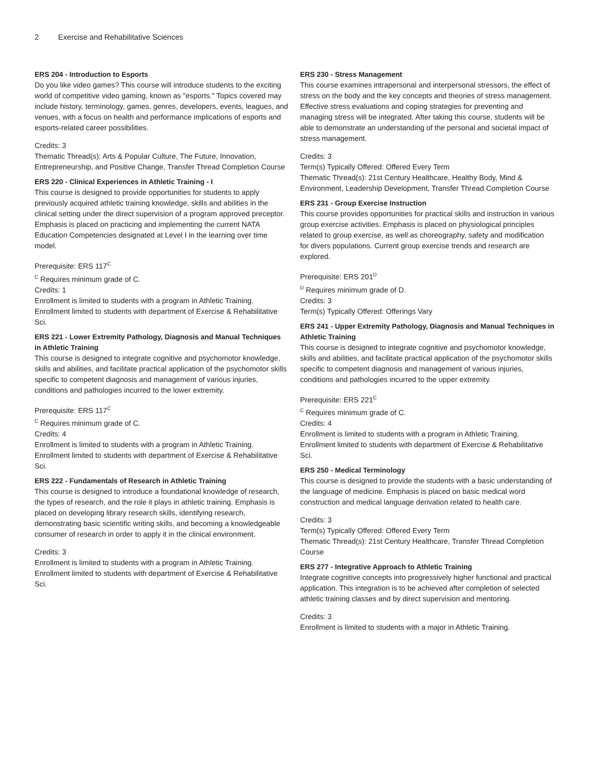2 Exercise and Rehabilitative Sciences
ERS 204 - Introduction to Esports
Do you like video games? This course will introduce students to the exciting world of competitive video gaming, known as "esports." Topics covered may include history, terminology, games, genres, developers, events, leagues, and venues, with a focus on health and performance implications of esports and esports-related career possibilities.
Credits: 3
Thematic Thread(s): Arts & Popular Culture, The Future, Innovation, Entrepreneurship, and Positive Change, Transfer Thread Completion Course
ERS 220 - Clinical Experiences in Athletic Training - I
This course is designed to provide opportunities for students to apply previously acquired athletic training knowledge, skills and abilities in the clinical setting under the direct supervision of a program approved preceptor. Emphasis is placed on practicing and implementing the current NATA Education Competencies designated at Level I in the learning over time model.
Prerequisite: ERS 117<sup>C</sup>
<sup>C</sup> Requires minimum grade of C.
Credits: 1
Enrollment is limited to students with a program in Athletic Training. Enrollment limited to students with department of Exercise & Rehabilitative Sci.
ERS 221 - Lower Extremity Pathology, Diagnosis and Manual Techniques in Athletic Training
This course is designed to integrate cognitive and psychomotor knowledge, skills and abilities, and facilitate practical application of the psychomotor skills specific to competent diagnosis and management of various injuries, conditions and pathologies incurred to the lower extremity.
Prerequisite: ERS 117<sup>C</sup>
<sup>C</sup> Requires minimum grade of C.
Credits: 4
Enrollment is limited to students with a program in Athletic Training. Enrollment limited to students with department of Exercise & Rehabilitative Sci.
ERS 222 - Fundamentals of Research in Athletic Training
This course is designed to introduce a foundational knowledge of research, the types of research, and the role it plays in athletic training. Emphasis is placed on developing library research skills, identifying research, demonstrating basic scientific writing skills, and becoming a knowledgeable consumer of research in order to apply it in the clinical environment.
Credits: 3
Enrollment is limited to students with a program in Athletic Training. Enrollment limited to students with department of Exercise & Rehabilitative Sci.
ERS 230 - Stress Management
This course examines intrapersonal and interpersonal stressors, the effect of stress on the body and the key concepts and theories of stress management. Effective stress evaluations and coping strategies for preventing and managing stress will be integrated. After taking this course, students will be able to demonstrate an understanding of the personal and societal impact of stress management.
Credits: 3
Term(s) Typically Offered: Offered Every Term
Thematic Thread(s): 21st Century Healthcare, Healthy Body, Mind & Environment, Leadership Development, Transfer Thread Completion Course
ERS 231 - Group Exercise Instruction
This course provides opportunities for practical skills and instruction in various group exercise activities. Emphasis is placed on physiological principles related to group exercise, as well as choreography, safety and modification for divers populations. Current group exercise trends and research are explored.
Prerequisite: ERS 201<sup>D</sup>
<sup>D</sup> Requires minimum grade of D.
Credits: 3
Term(s) Typically Offered: Offerings Vary
ERS 241 - Upper Extremity Pathology, Diagnosis and Manual Techniques in Athletic Training
This course is designed to integrate cognitive and psychomotor knowledge, skills and abilities, and facilitate practical application of the psychomotor skills specific to competent diagnosis and management of various injuries, conditions and pathologies incurred to the upper extremity.
Prerequisite: ERS 221<sup>C</sup>
<sup>C</sup> Requires minimum grade of C.
Credits: 4
Enrollment is limited to students with a program in Athletic Training. Enrollment limited to students with department of Exercise & Rehabilitative Sci.
ERS 250 - Medical Terminology
This course is designed to provide the students with a basic understanding of the language of medicine. Emphasis is placed on basic medical word construction and medical language derivation related to health care.
Credits: 3
Term(s) Typically Offered: Offered Every Term
Thematic Thread(s): 21st Century Healthcare, Transfer Thread Completion Course
ERS 277 - Integrative Approach to Athletic Training
Integrate cognitive concepts into progressively higher functional and practical application. This integration is to be achieved after completion of selected athletic training classes and by direct supervision and mentoring.
Credits: 3
Enrollment is limited to students with a major in Athletic Training.